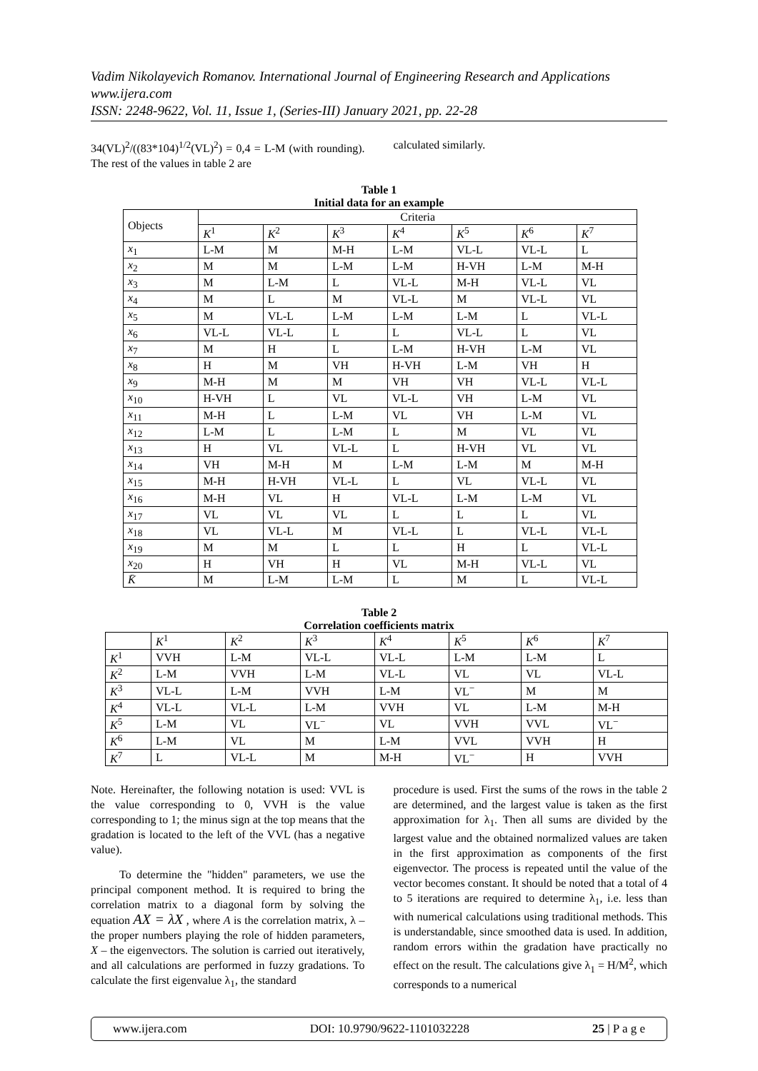Vadim Nikolayevich Romanov. International Journal of Engineering Research and Applications
www.ijera.com
ISSN: 2248-9622, Vol. 11, Issue 1, (Series-III) January 2021, pp. 22-28
34(VL)<sup>2</sup>/((83*104)<sup>1/2</sup>(VL)<sup>2</sup>) = 0,4 = L-M (with rounding). The rest of the values in table 2 are
calculated similarly.
Table 1
Initial data for an example
| Objects | Criteria | | | | | | |
| --- | --- | --- | --- | --- | --- | --- | --- |
| | K<sup>1</sup> | K<sup>2</sup> | K<sup>3</sup> | K<sup>4</sup> | K<sup>5</sup> | K<sup>6</sup> | K<sup>7</sup> |
| x<sub>1</sub> | L-M | M | M-H | L-M | VL-L | VL-L | L |
| x<sub>2</sub> | M | M | L-M | L-M | H-VH | L-M | M-H |
| x<sub>3</sub> | M | L-M | L | VL-L | M-H | VL-L | VL |
| x<sub>4</sub> | M | L | M | VL-L | M | VL-L | VL |
| x<sub>5</sub> | M | VL-L | L-M | L-M | L-M | L | VL-L |
| x<sub>6</sub> | VL-L | VL-L | L | L | VL-L | L | VL |
| x<sub>7</sub> | M | H | L | L-M | H-VH | L-M | VL |
| x<sub>8</sub> | H | M | VH | H-VH | L-M | VH | H |
| x<sub>9</sub> | M-H | M | M | VH | VH | VL-L | VL-L |
| x<sub>10</sub> | H-VH | L | VL | VL-L | VH | L-M | VL |
| x<sub>11</sub> | M-H | L | L-M | VL | VH | L-M | VL |
| x<sub>12</sub> | L-M | L | L-M | L | M | VL | VL |
| x<sub>13</sub> | H | VL | VL-L | L | H-VH | VL | VL |
| x<sub>14</sub> | VH | M-H | M | L-M | L-M | M | M-H |
| x<sub>15</sub> | M-H | H-VH | VL-L | L | VL | VL-L | VL |
| x<sub>16</sub> | M-H | VL | H | VL-L | L-M | L-M | VL |
| x<sub>17</sub> | VL | VL | VL | L | L | L | VL |
| x<sub>18</sub> | VL | VL-L | M | VL-L | L | VL-L | VL-L |
| x<sub>19</sub> | M | M | L | L | H | L | VL-L |
| x<sub>20</sub> | H | VH | H | VL | M-H | VL-L | VL |
| K̄ | M | L-M | L-M | L | M | L | VL-L |
Table 2
Correlation coefficients matrix
| | K<sup>1</sup> | K<sup>2</sup> | K<sup>3</sup> | K<sup>4</sup> | K<sup>5</sup> | K<sup>6</sup> | K<sup>7</sup> |
| --- | --- | --- | --- | --- | --- | --- | --- |
| K<sup>1</sup> | VVH | L-M | VL-L | VL-L | L-M | L-M | L |
| K<sup>2</sup> | L-M | VVH | L-M | VL-L | VL | VL | VL-L |
| K<sup>3</sup> | VL-L | L-M | VVH | L-M | VL<sup>−</sup> | M | M |
| K<sup>4</sup> | VL-L | VL-L | L-M | VVH | VL | L-M | M-H |
| K<sup>5</sup> | L-M | VL | VL<sup>−</sup> | VL | VVH | VVL | VL<sup>−</sup> |
| K<sup>6</sup> | L-M | VL | M | L-M | VVL | VVH | H |
| K<sup>7</sup> | L | VL-L | M | M-H | VL<sup>−</sup> | H | VVH |
Note. Hereinafter, the following notation is used: VVL is the value corresponding to 0, VVH is the value corresponding to 1; the minus sign at the top means that the gradation is located to the left of the VVL (has a negative value).
To determine the "hidden" parameters, we use the principal component method. It is required to bring the correlation matrix to a diagonal form by solving the equation AX = λX , where A is the correlation matrix, λ – the proper numbers playing the role of hidden parameters, X – the eigenvectors. The solution is carried out iteratively, and all calculations are performed in fuzzy gradations. To calculate the first eigenvalue λ<sub>1</sub>, the standard
procedure is used. First the sums of the rows in the table 2 are determined, and the largest value is taken as the first approximation for λ<sub>1</sub>. Then all sums are divided by the largest value and the obtained normalized values are taken in the first approximation as components of the first eigenvector. The process is repeated until the value of the vector becomes constant. It should be noted that a total of 4 to 5 iterations are required to determine λ<sub>1</sub>, i.e. less than with numerical calculations using traditional methods. This is understandable, since smoothed data is used. In addition, random errors within the gradation have practically no effect on the result. The calculations give λ<sub>1</sub> = H/M<sup>2</sup>, which corresponds to a numerical
www.ijera.com DOI: 10.9790/9622-1101032228 25 | P a g e